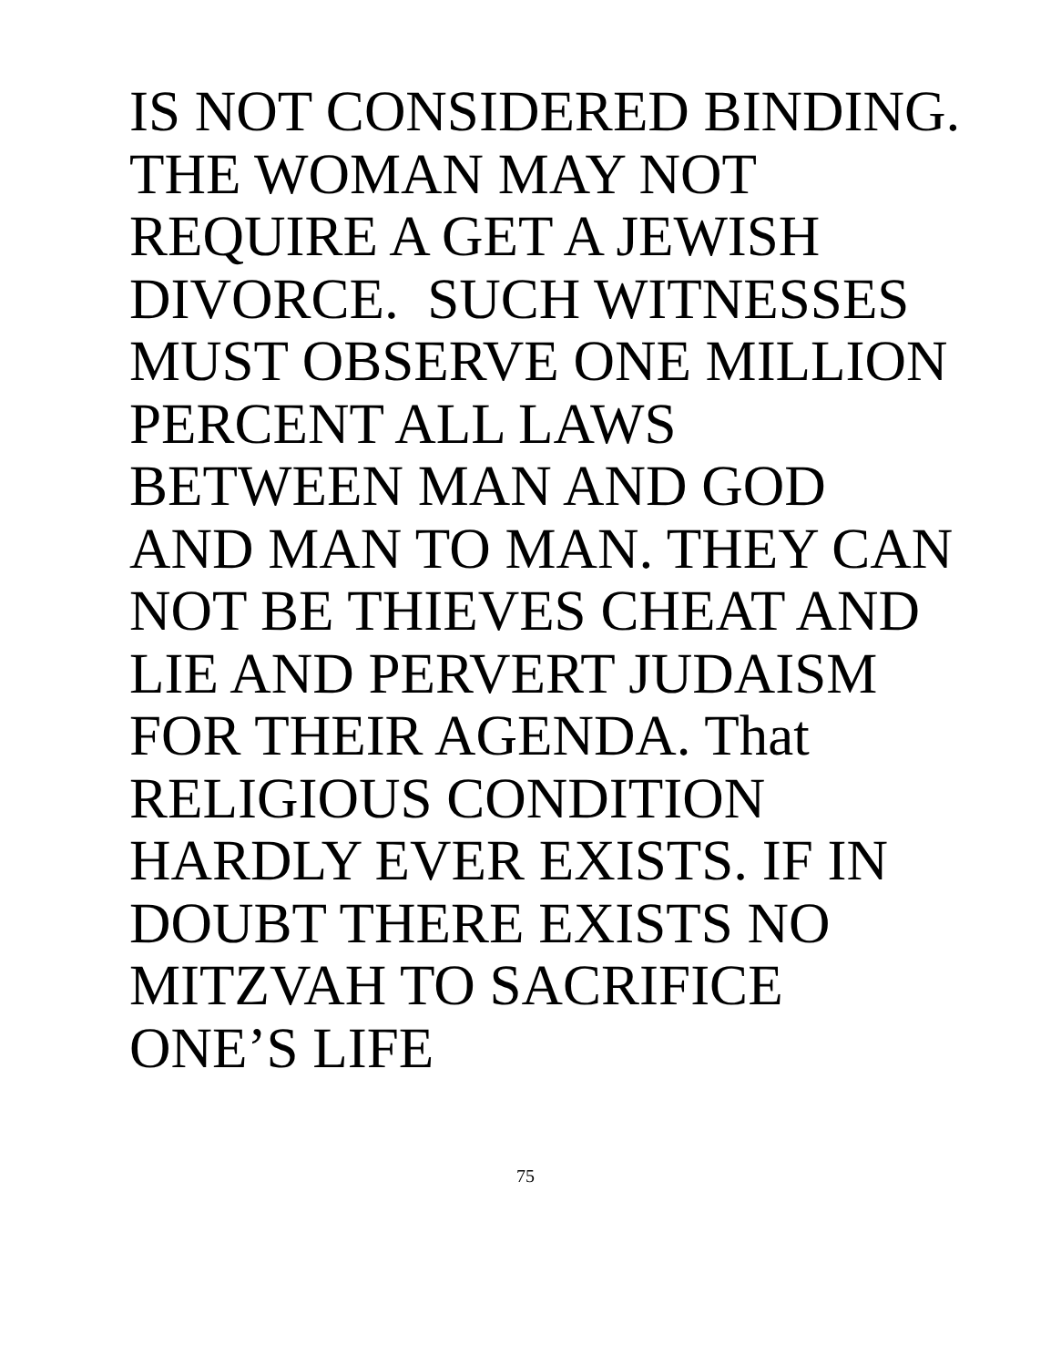IS NOT CONSIDERED BINDING.
THE WOMAN MAY NOT
REQUIRE A GET A JEWISH
DIVORCE. SUCH WITNESSES
MUST OBSERVE ONE MILLION
PERCENT ALL LAWS
BETWEEN MAN AND GOD
AND MAN TO MAN. THEY CAN
NOT BE THIEVES CHEAT AND
LIE AND PERVERT JUDAISM
FOR THEIR AGENDA. That
RELIGIOUS CONDITION
HARDLY EVER EXISTS. IF IN
DOUBT THERE EXISTS NO
MITZVAH TO SACRIFICE
ONE’S LIFE
75